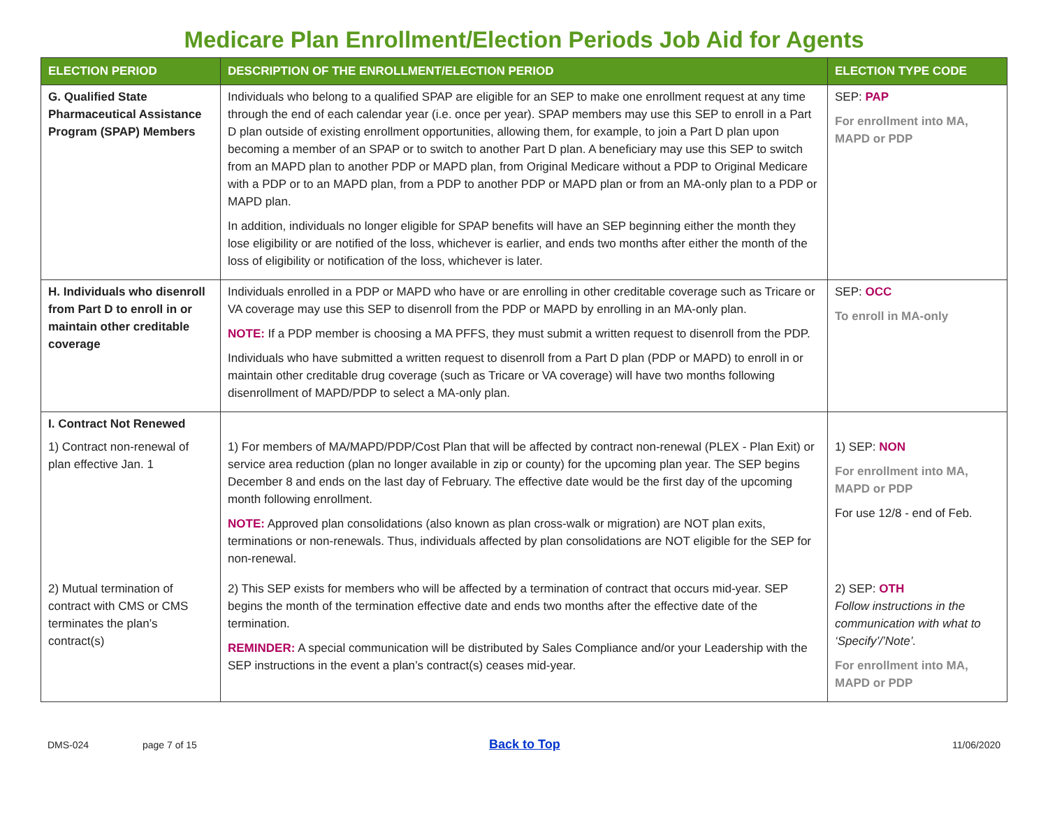Medicare Plan Enrollment/Election Periods Job Aid for Agents
| ELECTION PERIOD | DESCRIPTION OF THE ENROLLMENT/ELECTION PERIOD | ELECTION TYPE CODE |
| --- | --- | --- |
| G. Qualified State Pharmaceutical Assistance Program (SPAP) Members | Individuals who belong to a qualified SPAP are eligible for an SEP to make one enrollment request at any time through the end of each calendar year (i.e. once per year). SPAP members may use this SEP to enroll in a Part D plan outside of existing enrollment opportunities, allowing them, for example, to join a Part D plan upon becoming a member of an SPAP or to switch to another Part D plan. A beneficiary may use this SEP to switch from an MAPD plan to another PDP or MAPD plan, from Original Medicare without a PDP to Original Medicare with a PDP or to an MAPD plan, from a PDP to another PDP or MAPD plan or from an MA-only plan to a PDP or MAPD plan. In addition, individuals no longer eligible for SPAP benefits will have an SEP beginning either the month they lose eligibility or are notified of the loss, whichever is earlier, and ends two months after either the month of the loss of eligibility or notification of the loss, whichever is later. | SEP: PAP For enrollment into MA, MAPD or PDP |
| H. Individuals who disenroll from Part D to enroll in or maintain other creditable coverage | Individuals enrolled in a PDP or MAPD who have or are enrolling in other creditable coverage such as Tricare or VA coverage may use this SEP to disenroll from the PDP or MAPD by enrolling in an MA-only plan. NOTE: If a PDP member is choosing a MA PFFS, they must submit a written request to disenroll from the PDP. Individuals who have submitted a written request to disenroll from a Part D plan (PDP or MAPD) to enroll in or maintain other creditable drug coverage (such as Tricare or VA coverage) will have two months following disenrollment of MAPD/PDP to select a MA-only plan. | SEP: OCC To enroll in MA-only |
| I. Contract Not Renewed | | |
| 1) Contract non-renewal of plan effective Jan. 1 | 1) For members of MA/MAPD/PDP/Cost Plan that will be affected by contract non-renewal (PLEX - Plan Exit) or service area reduction (plan no longer available in zip or county) for the upcoming plan year. The SEP begins December 8 and ends on the last day of February. The effective date would be the first day of the upcoming month following enrollment. NOTE: Approved plan consolidations (also known as plan cross-walk or migration) are NOT plan exits, terminations or non-renewals. Thus, individuals affected by plan consolidations are NOT eligible for the SEP for non-renewal. | 1) SEP: NON For enrollment into MA, MAPD or PDP For use 12/8 - end of Feb. |
| 2) Mutual termination of contract with CMS or CMS terminates the plan’s contract(s) | 2) This SEP exists for members who will be affected by a termination of contract that occurs mid-year. SEP begins the month of the termination effective date and ends two months after the effective date of the termination. REMINDER: A special communication will be distributed by Sales Compliance and/or your Leadership with the SEP instructions in the event a plan’s contract(s) ceases mid-year. | 2) SEP: OTH Follow instructions in the communication with what to ‘Specify’/’Note’. For enrollment into MA, MAPD or PDP |
DMS-024 page 7 of 15 Back to Top 11/06/2020